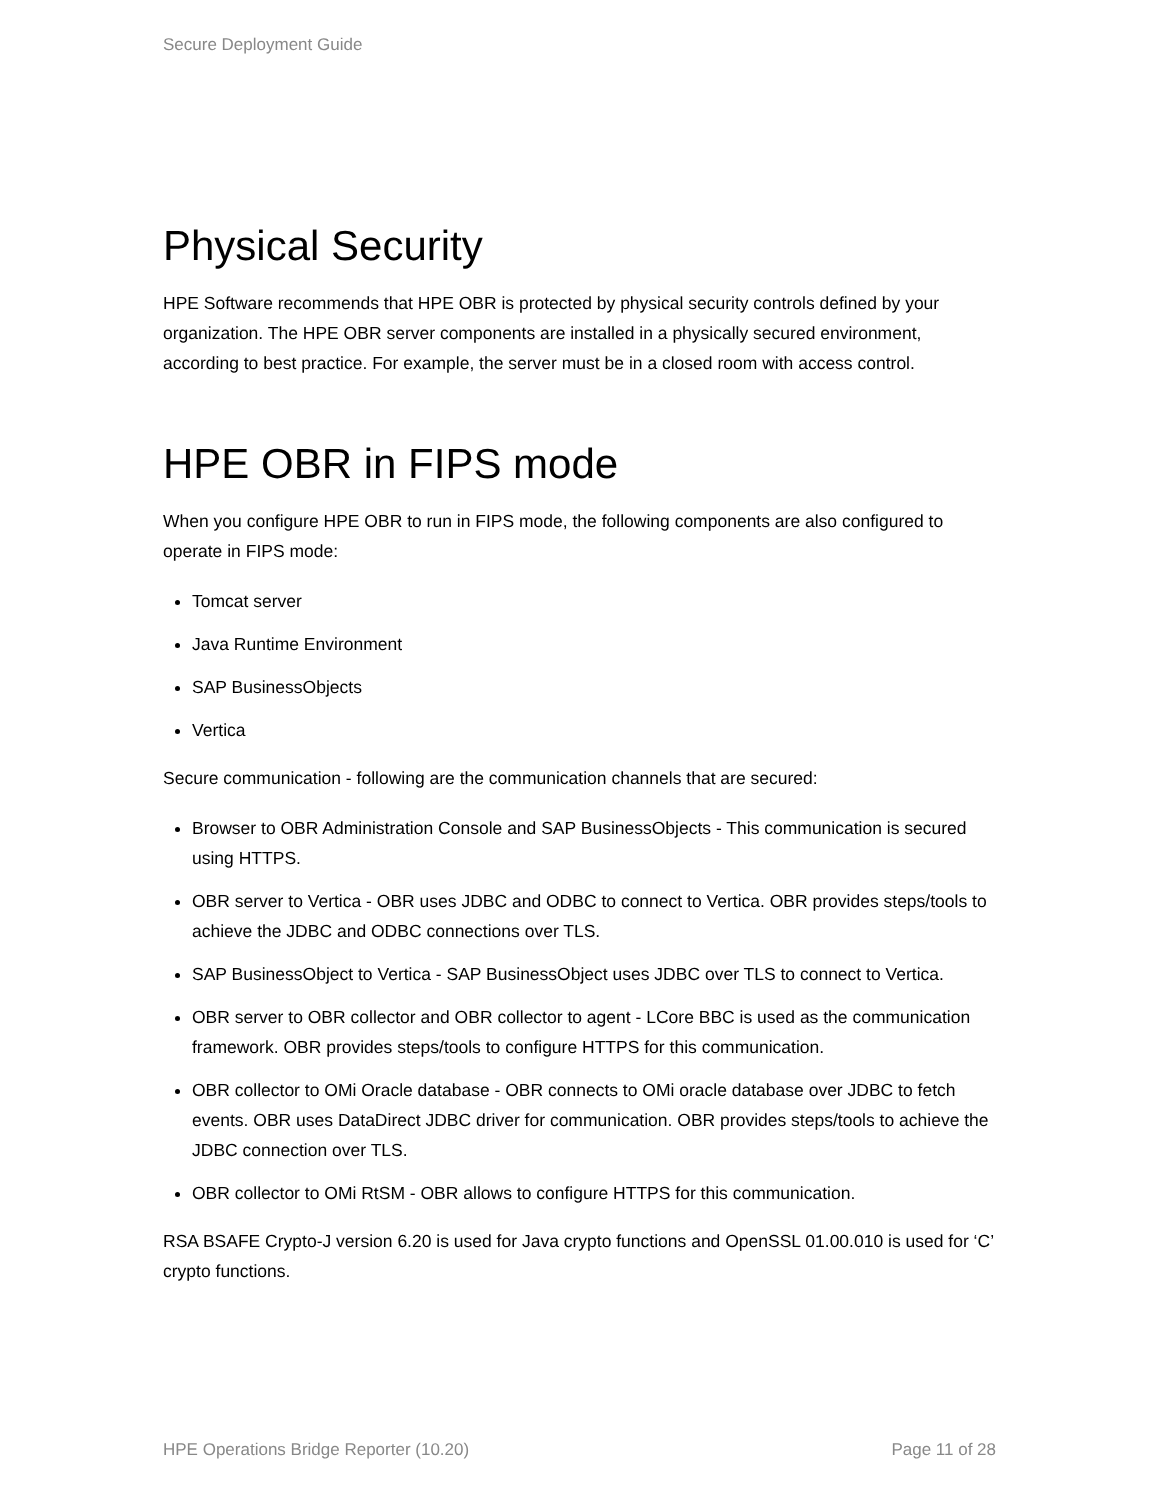Secure Deployment Guide
Physical Security
HPE Software recommends that HPE OBR is protected by physical security controls defined by your organization. The HPE OBR server components are installed in a physically secured environment, according to best practice. For example, the server must be in a closed room with access control.
HPE OBR in FIPS mode
When you configure HPE OBR to run in FIPS mode, the following components are also configured to operate in FIPS mode:
Tomcat server
Java Runtime Environment
SAP BusinessObjects
Vertica
Secure communication - following are the communication channels that are secured:
Browser to OBR Administration Console and SAP BusinessObjects - This communication is secured using HTTPS.
OBR server to Vertica - OBR uses JDBC and ODBC to connect to Vertica. OBR provides steps/tools to achieve the JDBC and ODBC connections over TLS.
SAP BusinessObject to Vertica - SAP BusinessObject uses JDBC over TLS to connect to Vertica.
OBR server to OBR collector and OBR collector to agent - LCore BBC is used as the communication framework. OBR provides steps/tools to configure HTTPS for this communication.
OBR collector to OMi Oracle database - OBR connects to OMi oracle database over JDBC to fetch events. OBR uses DataDirect JDBC driver for communication. OBR provides steps/tools to achieve the JDBC connection over TLS.
OBR collector to OMi RtSM - OBR allows to configure HTTPS for this communication.
RSA BSAFE Crypto-J version 6.20 is used for Java crypto functions and OpenSSL 01.00.010 is used for ‘C’ crypto functions.
HPE Operations Bridge Reporter (10.20) Page 11 of 28